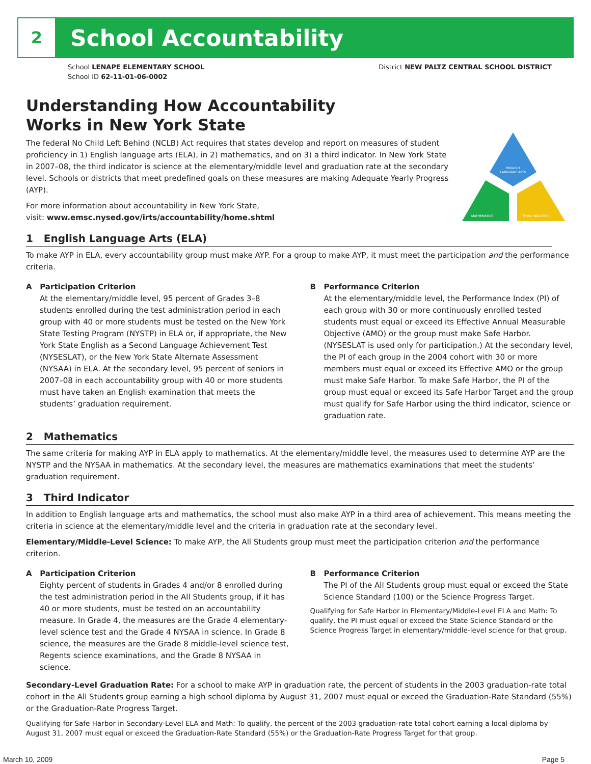2
School Accountability
School LENAPE ELEMENTARY SCHOOL
School ID 62-11-01-06-0002
District NEW PALTZ CENTRAL SCHOOL DISTRICT
ENGLISH
LANGUAGE ARTS
MATHEMATICS
THIRD INDICATOR
Understanding How Accountability
Works in New York State
The federal No Child Left Behind (NCLB) Act requires that states develop and report on measures of student proficiency in 1) English language arts (ELA), in 2) mathematics, and on 3) a third indicator. In New York State in 2007–08, the third indicator is science at the elementary/middle level and graduation rate at the secondary level. Schools or districts that meet predefined goals on these measures are making Adequate Yearly Progress (AYP).
For more information about accountability in New York State,
visit: www.emsc.nysed.gov/irts/accountability/home.shtml
1 English Language Arts (ELA)
To make AYP in ELA, every accountability group must make AYP. For a group to make AYP, it must meet the participation and the performance criteria.
A Participation Criterion
At the elementary/middle level, 95 percent of Grades 3–8 students enrolled during the test administration period in each group with 40 or more students must be tested on the New York State Testing Program (NYSTP) in ELA or, if appropriate, the New York State English as a Second Language Achievement Test (NYSESLAT), or the New York State Alternate Assessment (NYSAA) in ELA. At the secondary level, 95 percent of seniors in 2007–08 in each accountability group with 40 or more students must have taken an English examination that meets the students’ graduation requirement.
B Performance Criterion
At the elementary/middle level, the Performance Index (PI) of each group with 30 or more continuously enrolled tested students must equal or exceed its Effective Annual Measurable Objective (AMO) or the group must make Safe Harbor. (NYSESLAT is used only for participation.) At the secondary level, the PI of each group in the 2004 cohort with 30 or more members must equal or exceed its Effective AMO or the group must make Safe Harbor. To make Safe Harbor, the PI of the group must equal or exceed its Safe Harbor Target and the group must qualify for Safe Harbor using the third indicator, science or graduation rate.
2 Mathematics
The same criteria for making AYP in ELA apply to mathematics. At the elementary/middle level, the measures used to determine AYP are the NYSTP and the NYSAA in mathematics. At the secondary level, the measures are mathematics examinations that meet the students’ graduation requirement.
3 Third Indicator
In addition to English language arts and mathematics, the school must also make AYP in a third area of achievement. This means meeting the criteria in science at the elementary/middle level and the criteria in graduation rate at the secondary level.
Elementary/Middle-Level Science: To make AYP, the All Students group must meet the participation criterion and the performance criterion.
A Participation Criterion
Eighty percent of students in Grades 4 and/or 8 enrolled during the test administration period in the All Students group, if it has 40 or more students, must be tested on an accountability measure. In Grade 4, the measures are the Grade 4 elementary-level science test and the Grade 4 NYSAA in science. In Grade 8 science, the measures are the Grade 8 middle-level science test, Regents science examinations, and the Grade 8 NYSAA in science.
B Performance Criterion
The PI of the All Students group must equal or exceed the State Science Standard (100) or the Science Progress Target.
Qualifying for Safe Harbor in Elementary/Middle-Level ELA and Math: To qualify, the PI must equal or exceed the State Science Standard or the Science Progress Target in elementary/middle-level science for that group.
Secondary-Level Graduation Rate: For a school to make AYP in graduation rate, the percent of students in the 2003 graduation-rate total cohort in the All Students group earning a high school diploma by August 31, 2007 must equal or exceed the Graduation-Rate Standard (55%) or the Graduation-Rate Progress Target.
Qualifying for Safe Harbor in Secondary-Level ELA and Math: To qualify, the percent of the 2003 graduation-rate total cohort earning a local diploma by August 31, 2007 must equal or exceed the Graduation-Rate Standard (55%) or the Graduation-Rate Progress Target for that group.
March 10, 2009 Page 5